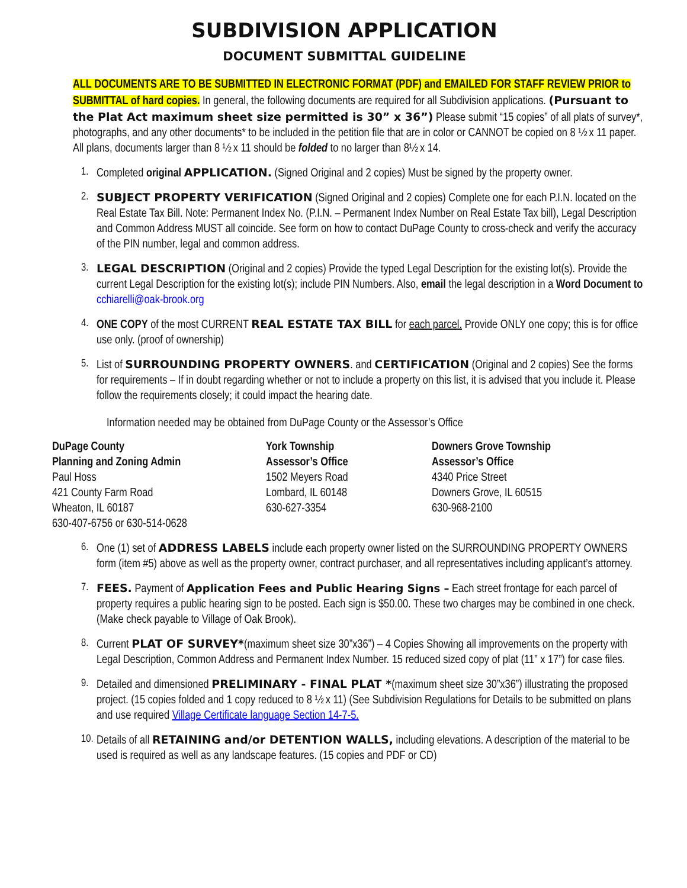SUBDIVISION APPLICATION
DOCUMENT SUBMITTAL GUIDELINE
ALL DOCUMENTS ARE TO BE SUBMITTED IN ELECTRONIC FORMAT (PDF) and EMAILED FOR STAFF REVIEW PRIOR to SUBMITTAL of hard copies. In general, the following documents are required for all Subdivision applications. (Pursuant to the Plat Act maximum sheet size permitted is 30” x 36”) Please submit “15 copies” of all plats of survey*, photographs, and any other documents* to be included in the petition file that are in color or CANNOT be copied on 8 ½ x 11 paper. All plans, documents larger than 8 ½ x 11 should be folded to no larger than 8½ x 14.
1. Completed original APPLICATION. (Signed Original and 2 copies) Must be signed by the property owner.
2. SUBJECT PROPERTY VERIFICATION (Signed Original and 2 copies) Complete one for each P.I.N. located on the Real Estate Tax Bill. Note: Permanent Index No. (P.I.N. – Permanent Index Number on Real Estate Tax bill), Legal Description and Common Address MUST all coincide. See form on how to contact DuPage County to cross-check and verify the accuracy of the PIN number, legal and common address.
3. LEGAL DESCRIPTION (Original and 2 copies) Provide the typed Legal Description for the existing lot(s). Provide the current Legal Description for the existing lot(s); include PIN Numbers. Also, email the legal description in a Word Document to cchiarelli@oak-brook.org
4. ONE COPY of the most CURRENT REAL ESTATE TAX BILL for each parcel. Provide ONLY one copy; this is for office use only. (proof of ownership)
5. List of SURROUNDING PROPERTY OWNERS. and CERTIFICATION (Original and 2 copies) See the forms for requirements – If in doubt regarding whether or not to include a property on this list, it is advised that you include it. Please follow the requirements closely; it could impact the hearing date.
Information needed may be obtained from DuPage County or the Assessor’s Office
DuPage County
Planning and Zoning Admin
Paul Hoss
421 County Farm Road
Wheaton, IL 60187
630-407-6756 or 630-514-0628
York Township
Assessor’s Office
1502 Meyers Road
Lombard, IL 60148
630-627-3354
Downers Grove Township
Assessor’s Office
4340 Price Street
Downers Grove, IL 60515
630-968-2100
6. One (1) set of ADDRESS LABELS include each property owner listed on the SURROUNDING PROPERTY OWNERS form (item #5) above as well as the property owner, contract purchaser, and all representatives including applicant’s attorney.
7. FEES. Payment of Application Fees and Public Hearing Signs – Each street frontage for each parcel of property requires a public hearing sign to be posted. Each sign is $50.00. These two charges may be combined in one check. (Make check payable to Village of Oak Brook).
8. Current PLAT OF SURVEY*(maximum sheet size 30”x36”) – 4 Copies Showing all improvements on the property with Legal Description, Common Address and Permanent Index Number. 15 reduced sized copy of plat (11” x 17”) for case files.
9. Detailed and dimensioned PRELIMINARY - FINAL PLAT *(maximum sheet size 30”x36”) illustrating the proposed project. (15 copies folded and 1 copy reduced to 8 ½ x 11) (See Subdivision Regulations for Details to be submitted on plans and use required Village Certificate language Section 14-7-5.
10. Details of all RETAINING and/or DETENTION WALLS, including elevations. A description of the material to be used is required as well as any landscape features. (15 copies and PDF or CD)